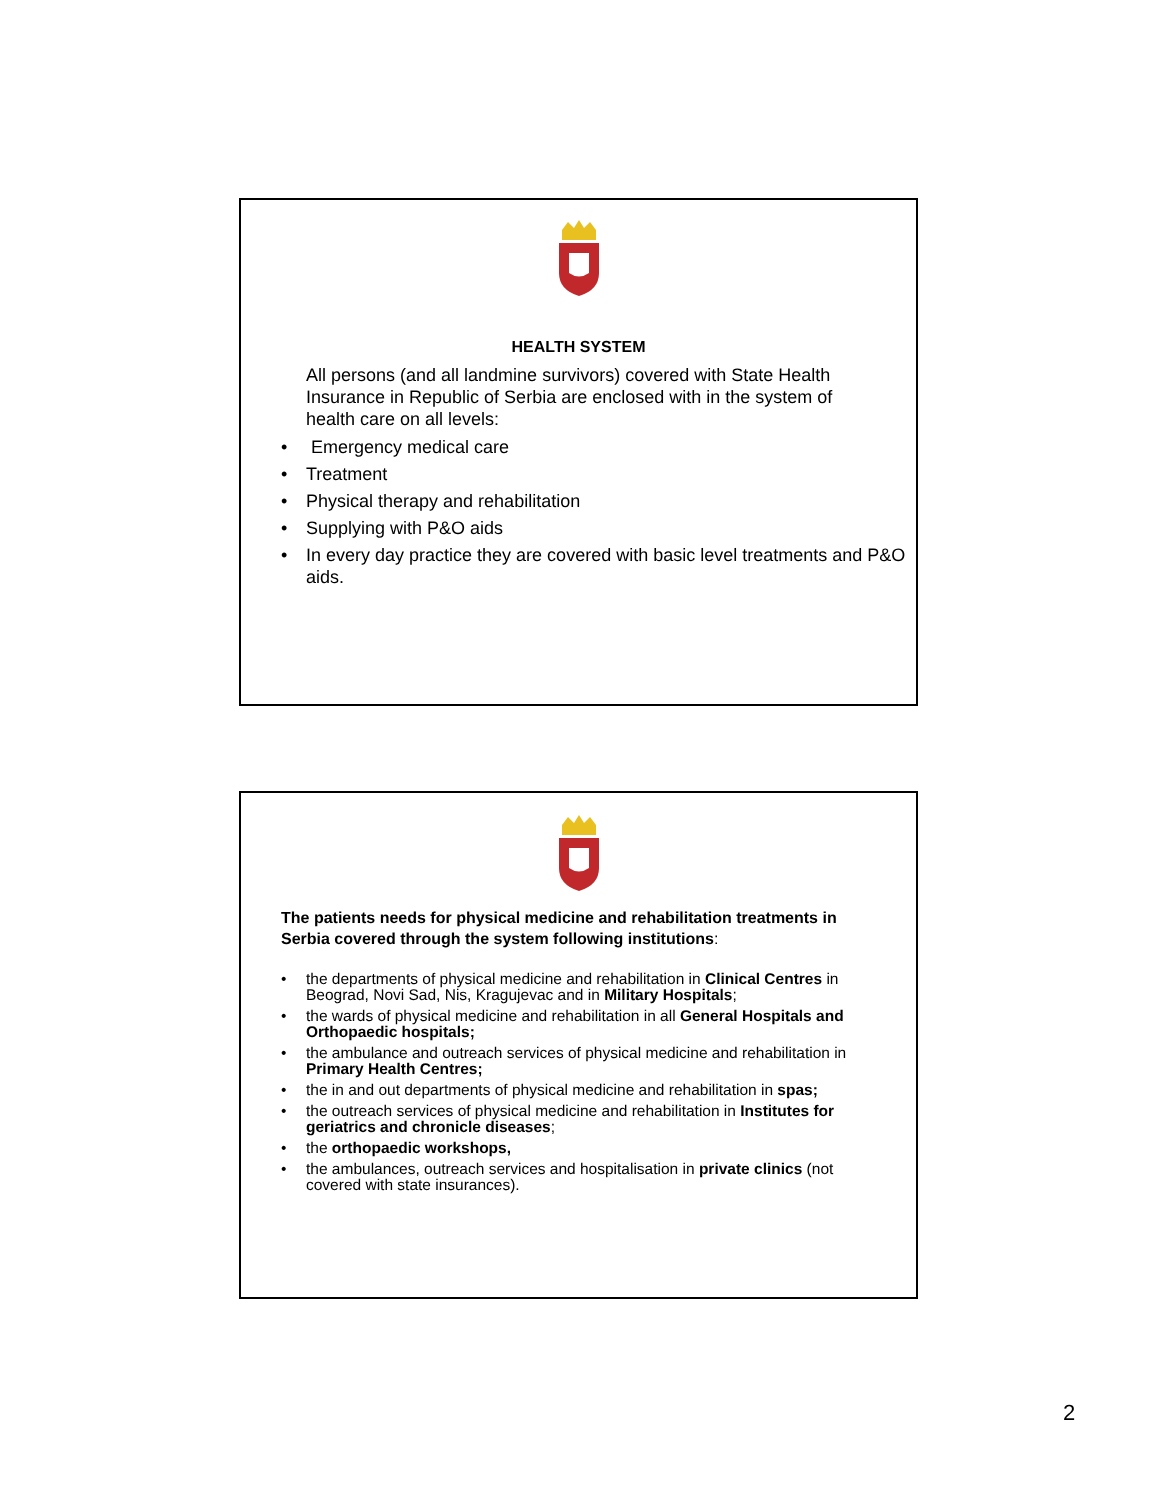HEALTH SYSTEM
All persons (and all landmine survivors) covered with State Health Insurance in Republic of Serbia are enclosed with in the system of health care on all levels:
• Emergency medical care
• Treatment
• Physical therapy and rehabilitation
• Supplying with P&O aids
• In every day practice they are covered with basic level treatments and P&O aids.
The patients needs for physical medicine and rehabilitation treatments in Serbia covered through the system following institutions:
• the departments of physical medicine and rehabilitation in Clinical Centres in Beograd, Novi Sad, Nis, Kragujevac and in Military Hospitals;
• the wards of physical medicine and rehabilitation in all General Hospitals and Orthopaedic hospitals;
• the ambulance and outreach services of physical medicine and rehabilitation in Primary Health Centres;
• the in and out departments of physical medicine and rehabilitation in spas;
• the outreach services of physical medicine and rehabilitation in Institutes for geriatrics and chronicle diseases;
• the orthopaedic workshops,
• the ambulances, outreach services and hospitalisation in private clinics (not covered with state insurances).
2